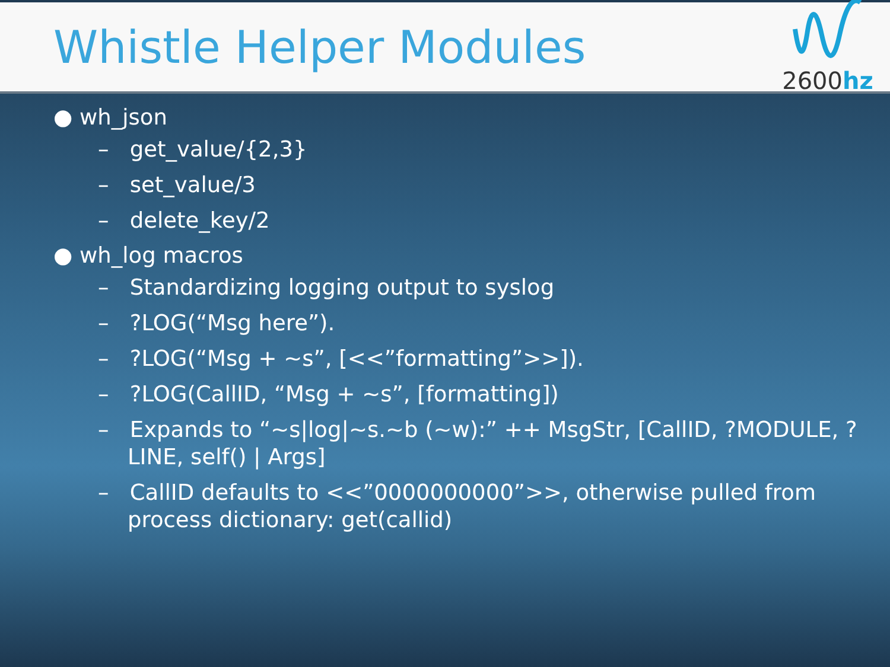Whistle Helper Modules
2600hz
● wh_json
– get_value/{2,3}
– set_value/3
– delete_key/2
● wh_log macros
– Standardizing logging output to syslog
– ?LOG(“Msg here”).
– ?LOG(“Msg + ~s”, [<<”formatting”>>]).
– ?LOG(CallID, “Msg + ~s”, [formatting])
– Expands to “~s|log|~s.~b (~w):” ++ MsgStr, [CallID, ?MODULE, ?LINE, self() | Args]
– CallID defaults to <<”0000000000”>>, otherwise pulled from process dictionary: get(callid)